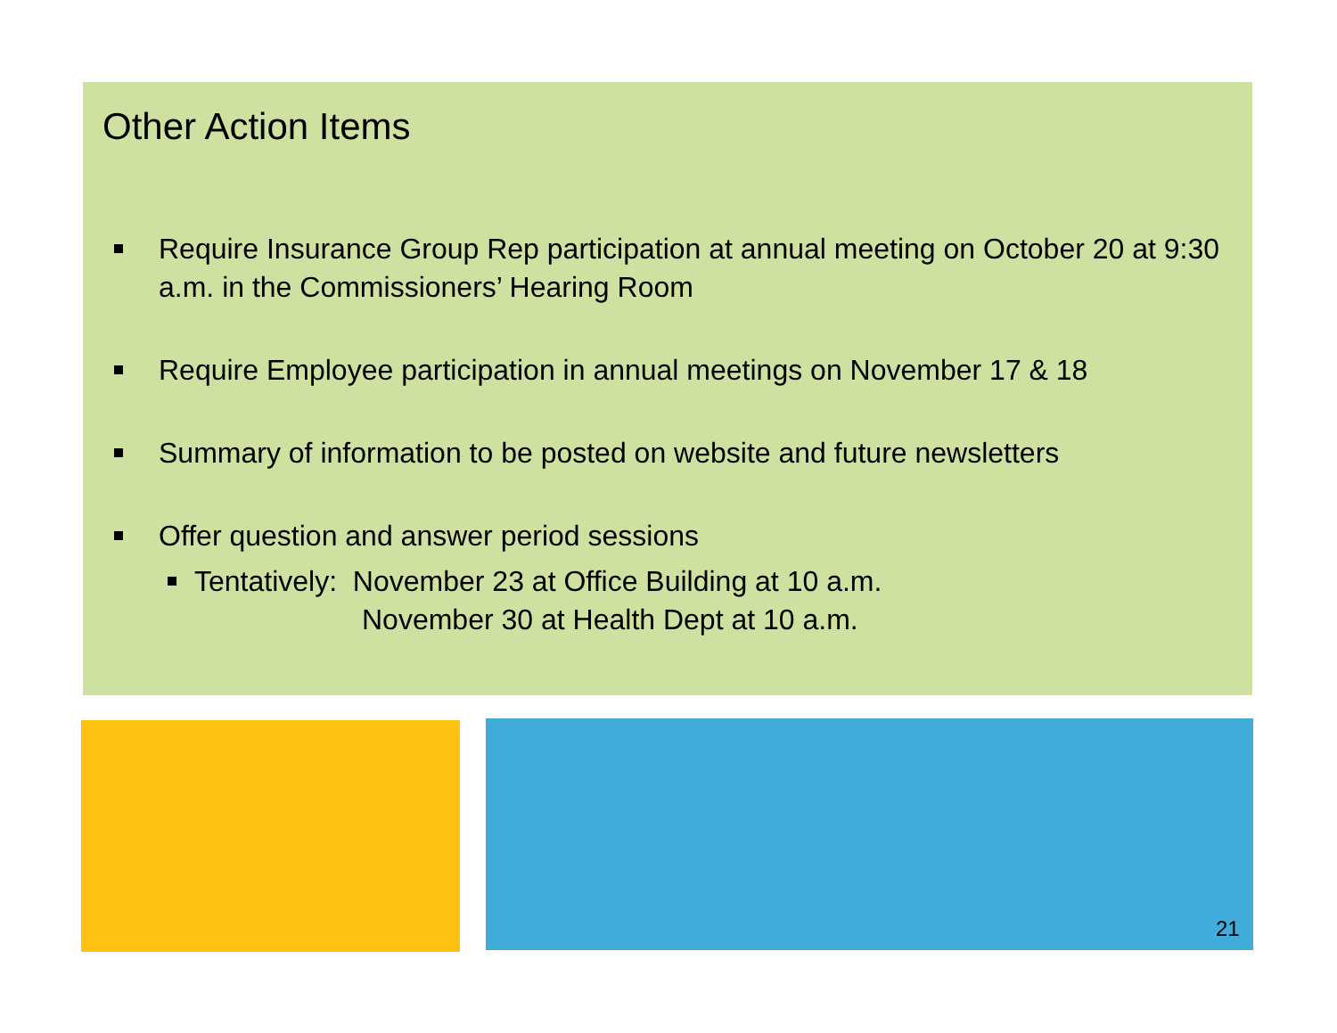Other Action Items
Require Insurance Group Rep participation at annual meeting on October 20 at 9:30 a.m. in the Commissioners’ Hearing Room
Require Employee participation in annual meetings on November 17 & 18
Summary of information to be posted on website and future newsletters
Offer question and answer period sessions
Tentatively: November 23 at Office Building at 10 a.m.
November 30 at Health Dept at 10 a.m.
21